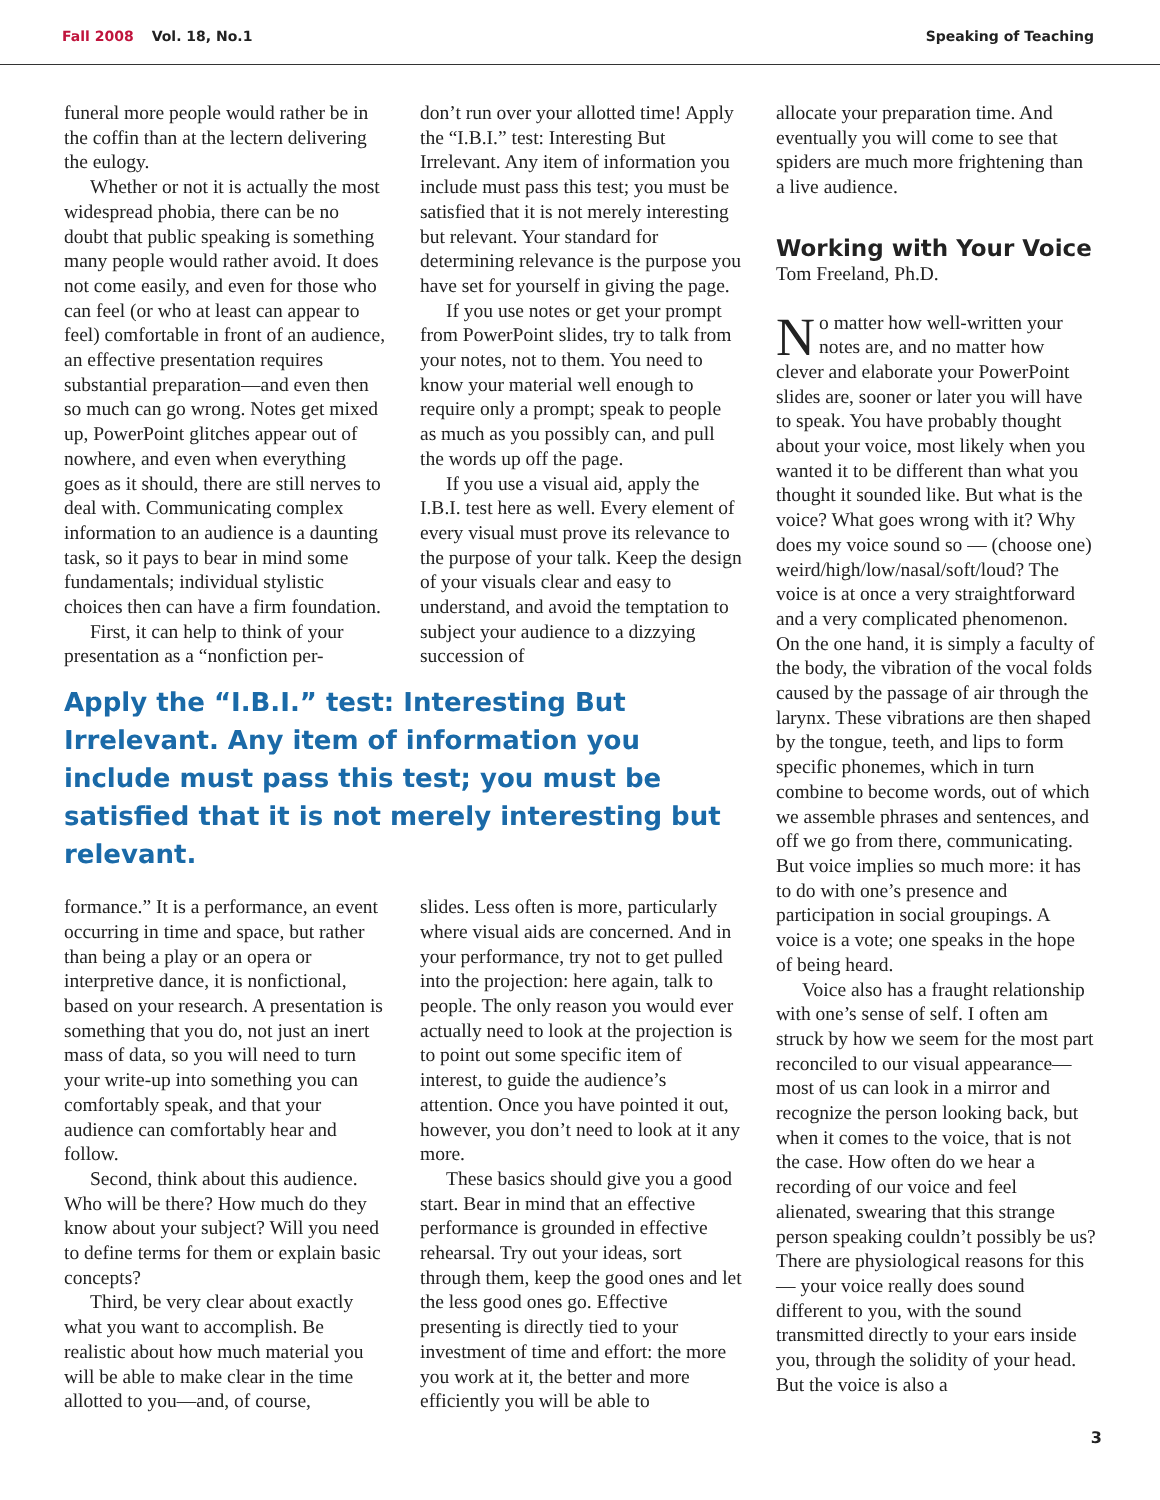Fall 2008 Vol. 18, No.1 Speaking of Teaching
funeral more people would rather be in the coffin than at the lectern delivering the eulogy.
Whether or not it is actually the most widespread phobia, there can be no doubt that public speaking is something many people would rather avoid. It does not come easily, and even for those who can feel (or who at least can appear to feel) comfortable in front of an audience, an effective presentation requires substantial preparation—and even then so much can go wrong. Notes get mixed up, PowerPoint glitches appear out of nowhere, and even when everything goes as it should, there are still nerves to deal with. Communicating complex information to an audience is a daunting task, so it pays to bear in mind some fundamentals; individual stylistic choices then can have a firm foundation.
First, it can help to think of your presentation as a “nonfiction per-
don’t run over your allotted time! Apply the “I.B.I.” test: Interesting But Irrelevant. Any item of information you include must pass this test; you must be satisfied that it is not merely interesting but relevant. Your standard for determining relevance is the purpose you have set for yourself in giving the page.
If you use notes or get your prompt from PowerPoint slides, try to talk from your notes, not to them. You need to know your material well enough to require only a prompt; speak to people as much as you possibly can, and pull the words up off the page.
If you use a visual aid, apply the I.B.I. test here as well. Every element of every visual must prove its relevance to the purpose of your talk. Keep the design of your visuals clear and easy to understand, and avoid the temptation to subject your audience to a dizzying succession of
Apply the “I.B.I.” test: Interesting But Irrelevant. Any item of information you include must pass this test; you must be satisfied that it is not merely interesting but relevant.
formance.” It is a performance, an event occurring in time and space, but rather than being a play or an opera or interpretive dance, it is nonfictional, based on your research. A presentation is something that you do, not just an inert mass of data, so you will need to turn your write-up into something you can comfortably speak, and that your audience can comfortably hear and follow.
Second, think about this audience. Who will be there? How much do they know about your subject? Will you need to define terms for them or explain basic concepts?
Third, be very clear about exactly what you want to accomplish. Be realistic about how much material you will be able to make clear in the time allotted to you—and, of course,
slides. Less often is more, particularly where visual aids are concerned. And in your performance, try not to get pulled into the projection: here again, talk to people. The only reason you would ever actually need to look at the projection is to point out some specific item of interest, to guide the audience’s attention. Once you have pointed it out, however, you don’t need to look at it any more.
These basics should give you a good start. Bear in mind that an effective performance is grounded in effective rehearsal. Try out your ideas, sort through them, keep the good ones and let the less good ones go. Effective presenting is directly tied to your investment of time and effort: the more you work at it, the better and more efficiently you will be able to
allocate your preparation time. And eventually you will come to see that spiders are much more frightening than a live audience.
Working with Your Voice
Tom Freeland, Ph.D.
No matter how well-written your notes are, and no matter how clever and elaborate your PowerPoint slides are, sooner or later you will have to speak. You have probably thought about your voice, most likely when you wanted it to be different than what you thought it sounded like. But what is the voice? What goes wrong with it? Why does my voice sound so — (choose one) weird/high/low/nasal/soft/loud? The voice is at once a very straightforward and a very complicated phenomenon. On the one hand, it is simply a faculty of the body, the vibration of the vocal folds caused by the passage of air through the larynx. These vibrations are then shaped by the tongue, teeth, and lips to form specific phonemes, which in turn combine to become words, out of which we assemble phrases and sentences, and off we go from there, communicating. But voice implies so much more: it has to do with one’s presence and participation in social groupings. A voice is a vote; one speaks in the hope of being heard.
Voice also has a fraught relationship with one’s sense of self. I often am struck by how we seem for the most part reconciled to our visual appearance—most of us can look in a mirror and recognize the person looking back, but when it comes to the voice, that is not the case. How often do we hear a recording of our voice and feel alienated, swearing that this strange person speaking couldn’t possibly be us? There are physiological reasons for this — your voice really does sound different to you, with the sound transmitted directly to your ears inside you, through the solidity of your head. But the voice is also a
3